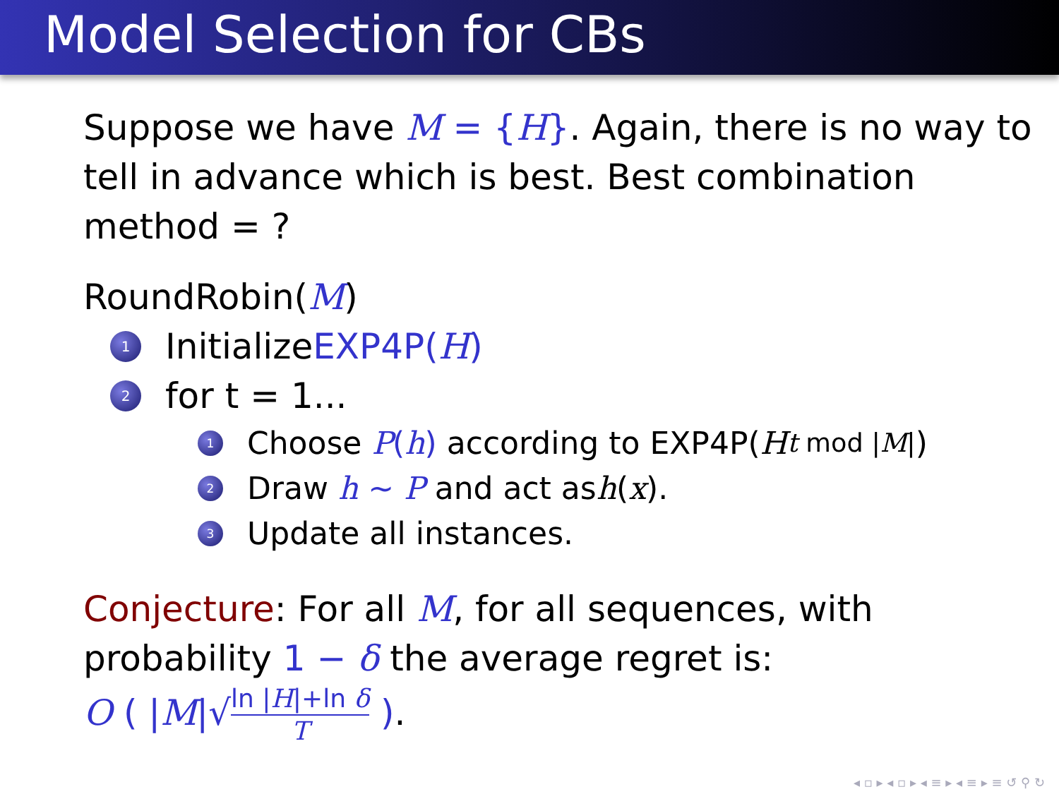Model Selection for CBs
Suppose we have M = {H}. Again, there is no way to tell in advance which is best. Best combination method = ?
RoundRobin(M)
1 Initialize EXP4P(H)
2 for t = 1...
1 Choose P(h) according to EXP4P(H<sub>t mod |M|</sub>)
2 Draw h ∼ P and act as h (x).
3 Update all instances.
Conjecture: For all M, for all sequences, with probability 1 − δ the average regret is:
O ( |M|√ln |H|+ln δ T ).
◂ ▫ ▸ ◂ ▫ ▸ ◂ ≡ ▸ ◂ ≡ ▸ ≡ ↺ ⚲ ↻